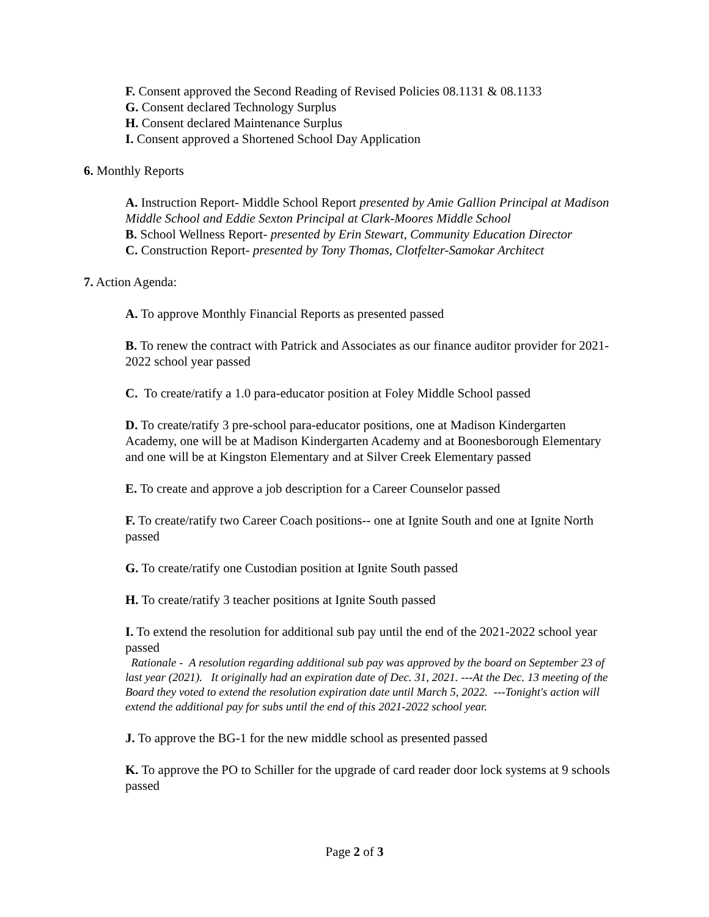F. Consent approved the Second Reading of Revised Policies 08.1131 & 08.1133
G. Consent declared Technology Surplus
H. Consent declared Maintenance Surplus
I. Consent approved a Shortened School Day Application
6. Monthly Reports
A. Instruction Report- Middle School Report presented by Amie Gallion Principal at Madison Middle School and Eddie Sexton Principal at Clark-Moores Middle School
B. School Wellness Report- presented by Erin Stewart, Community Education Director
C. Construction Report- presented by Tony Thomas, Clotfelter-Samokar Architect
7. Action Agenda:
A. To approve Monthly Financial Reports as presented passed
B. To renew the contract with Patrick and Associates as our finance auditor provider for 2021-2022 school year passed
C. To create/ratify a 1.0 para-educator position at Foley Middle School passed
D. To create/ratify 3 pre-school para-educator positions, one at Madison Kindergarten Academy, one will be at Madison Kindergarten Academy and at Boonesborough Elementary and one will be at Kingston Elementary and at Silver Creek Elementary passed
E. To create and approve a job description for a Career Counselor passed
F. To create/ratify two Career Coach positions-- one at Ignite South and one at Ignite North passed
G. To create/ratify one Custodian position at Ignite South passed
H. To create/ratify 3 teacher positions at Ignite South passed
I. To extend the resolution for additional sub pay until the end of the 2021-2022 school year passed
Rationale - A resolution regarding additional sub pay was approved by the board on September 23 of last year (2021). It originally had an expiration date of Dec. 31, 2021. ---At the Dec. 13 meeting of the Board they voted to extend the resolution expiration date until March 5, 2022. ---Tonight's action will extend the additional pay for subs until the end of this 2021-2022 school year.
J. To approve the BG-1 for the new middle school as presented passed
K. To approve the PO to Schiller for the upgrade of card reader door lock systems at 9 schools passed
Page 2 of 3